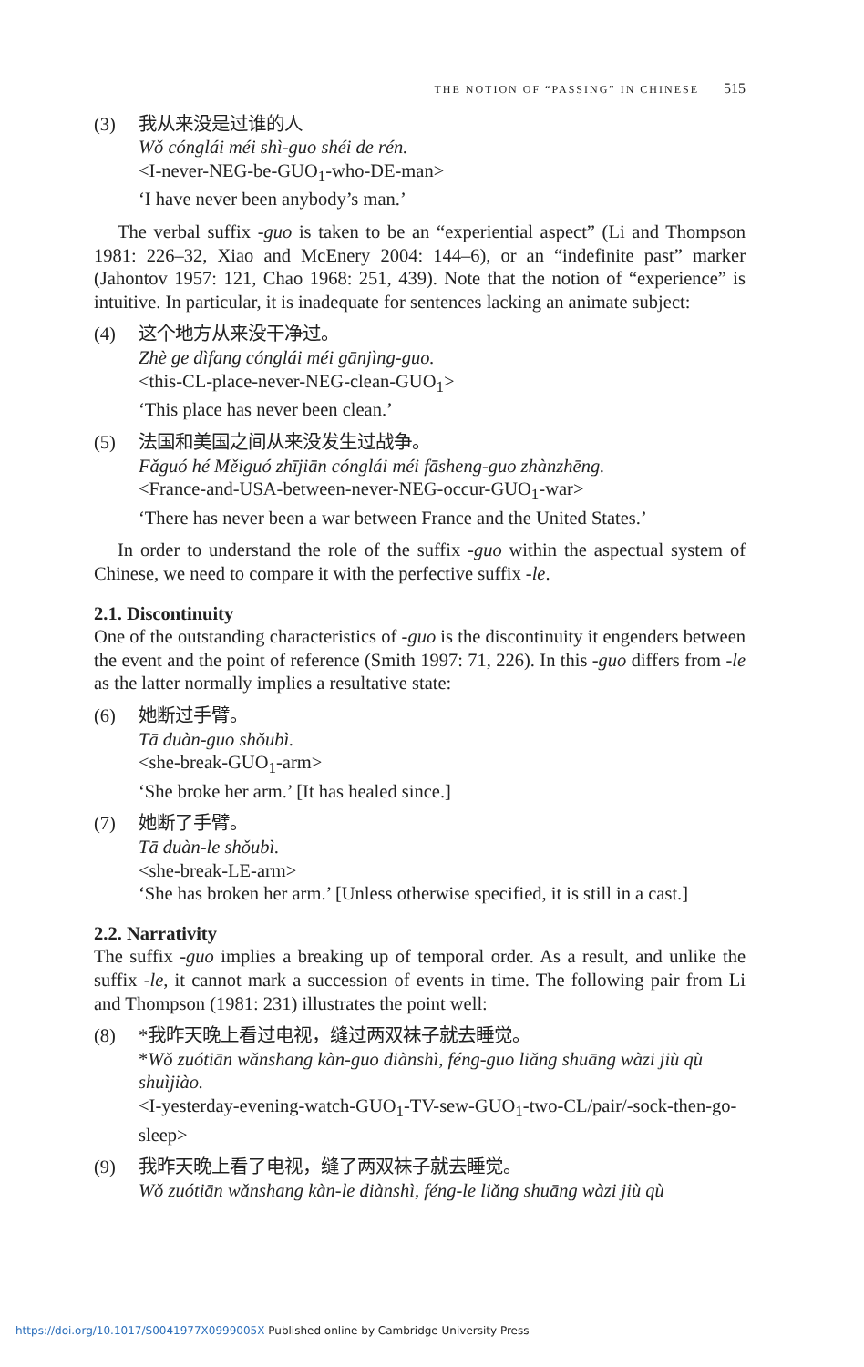THE NOTION OF “PASSING” IN CHINESE 515
(3) 我从来没是过谁的人
Wǒ cónglái méi shì-guo shéi de rén.
<I-never-NEG-be-GUO<sub>1</sub>-who-DE-man>
‘I have never been anybody’s man.’
The verbal suffix -guo is taken to be an “experiential aspect” (Li and Thompson 1981: 226–32, Xiao and McEnery 2004: 144–6), or an “indefinite past” marker (Jahontov 1957: 121, Chao 1968: 251, 439). Note that the notion of “experience” is intuitive. In particular, it is inadequate for sentences lacking an animate subject:
(4) 这个地方从来没干净过。
Zhè ge dìfang cónglái méi gānjìng-guo.
<this-CL-place-never-NEG-clean-GUO<sub>1</sub>>
‘This place has never been clean.’
(5) 法国和美国之间从来没发生过战争。
Fǎguó hé Měiguó zhījiān cónglái méi fāsheng-guo zhànzhēng.
<France-and-USA-between-never-NEG-occur-GUO<sub>1</sub>-war>
‘There has never been a war between France and the United States.’
In order to understand the role of the suffix -guo within the aspectual system of Chinese, we need to compare it with the perfective suffix -le.
2.1. Discontinuity
One of the outstanding characteristics of -guo is the discontinuity it engenders between the event and the point of reference (Smith 1997: 71, 226). In this -guo differs from -le as the latter normally implies a resultative state:
(6) 她断过手臂。
Tā duàn-guo shǒubì.
<she-break-GUO<sub>1</sub>-arm>
‘She broke her arm.’ [It has healed since.]
(7) 她断了手臂。
Tā duàn-le shǒubì.
<she-break-LE-arm>
‘She has broken her arm.’ [Unless otherwise specified, it is still in a cast.]
2.2. Narrativity
The suffix -guo implies a breaking up of temporal order. As a result, and unlike the suffix -le, it cannot mark a succession of events in time. The following pair from Li and Thompson (1981: 231) illustrates the point well:
(8) *我昨天晚上看过电视，缝过两双袜子就去睡觉。
*Wǒ zuótiān wǎnshang kàn-guo diànshì, féng-guo liǎng shuāng wàzi jiù qù shuìjiào.
<I-yesterday-evening-watch-GUO<sub>1</sub>-TV-sew-GUO<sub>1</sub>-two-CL/pair/-sock-then-go-sleep>
(9) 我昨天晚上看了电视，缝了两双袜子就去睡觉。
Wǒ zuótiān wǎnshang kàn-le diànshì, féng-le liǎng shuāng wàzi jiù qù
https://doi.org/10.1017/S0041977X0999005X Published online by Cambridge University Press